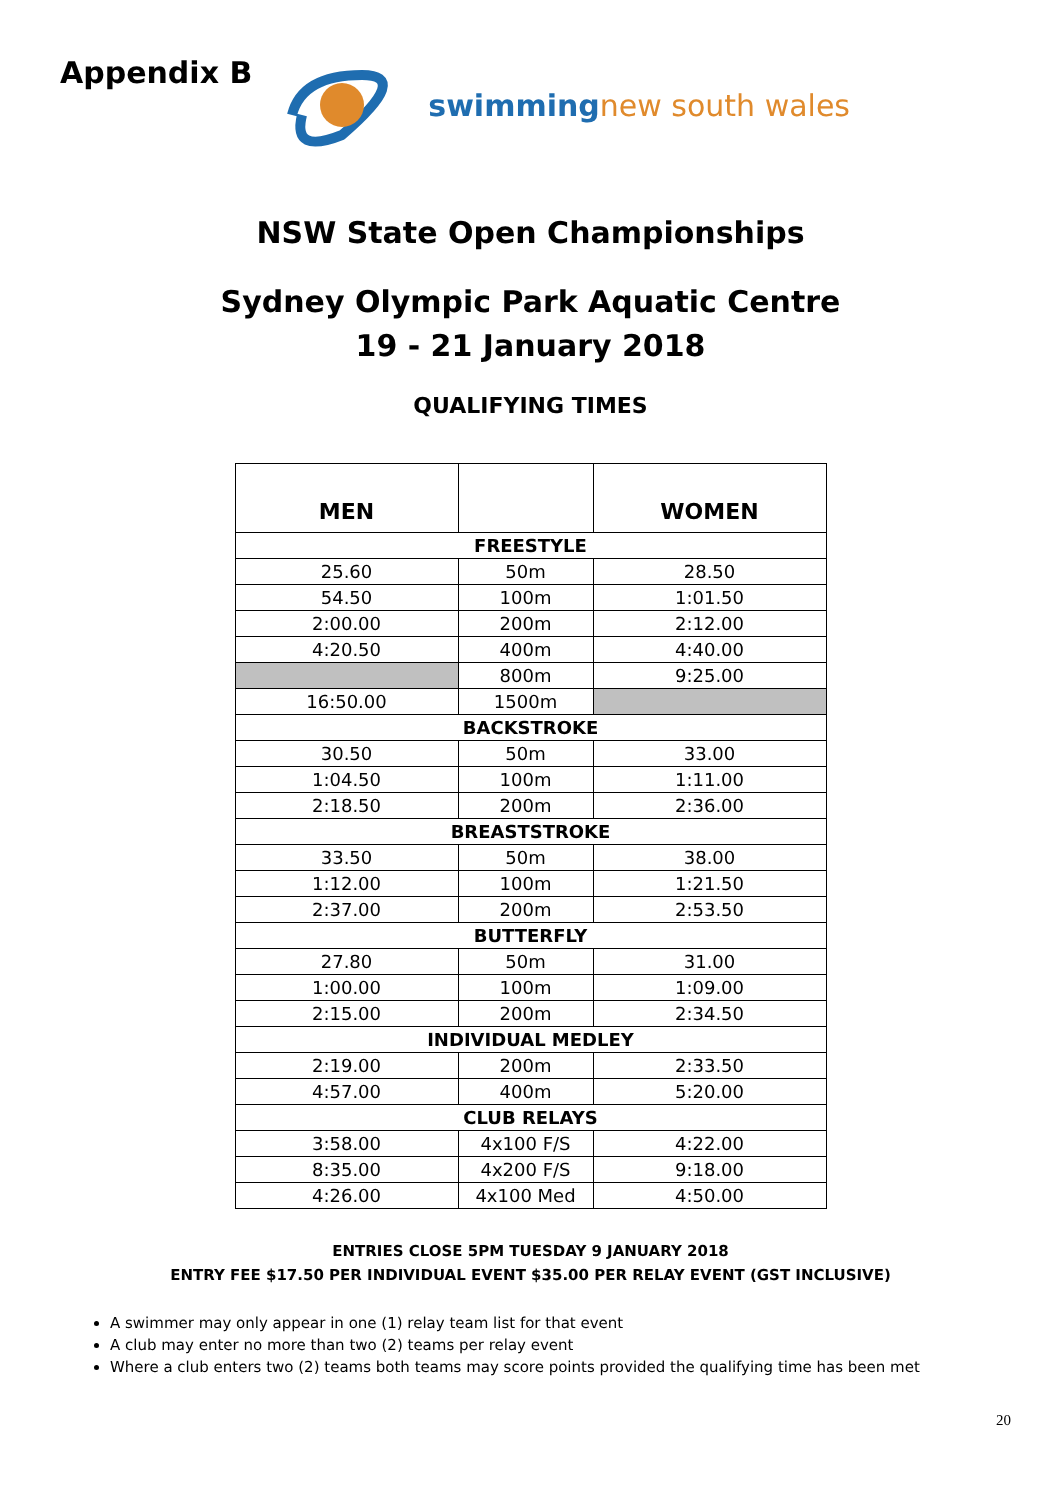Appendix B
swimming new south wales
NSW State Open Championships
Sydney Olympic Park Aquatic Centre
19 - 21 January 2018
QUALIFYING TIMES
| MEN | | WOMEN |
| --- | --- | --- |
| FREESTYLE | | |
| 25.60 | 50m | 28.50 |
| 54.50 | 100m | 1:01.50 |
| 2:00.00 | 200m | 2:12.00 |
| 4:20.50 | 400m | 4:40.00 |
| | 800m | 9:25.00 |
| 16:50.00 | 1500m | |
| BACKSTROKE | | |
| 30.50 | 50m | 33.00 |
| 1:04.50 | 100m | 1:11.00 |
| 2:18.50 | 200m | 2:36.00 |
| BREASTSTROKE | | |
| 33.50 | 50m | 38.00 |
| 1:12.00 | 100m | 1:21.50 |
| 2:37.00 | 200m | 2:53.50 |
| BUTTERFLY | | |
| 27.80 | 50m | 31.00 |
| 1:00.00 | 100m | 1:09.00 |
| 2:15.00 | 200m | 2:34.50 |
| INDIVIDUAL MEDLEY | | |
| 2:19.00 | 200m | 2:33.50 |
| 4:57.00 | 400m | 5:20.00 |
| CLUB RELAYS | | |
| 3:58.00 | 4x100 F/S | 4:22.00 |
| 8:35.00 | 4x200 F/S | 9:18.00 |
| 4:26.00 | 4x100 Med | 4:50.00 |
ENTRIES CLOSE 5PM TUESDAY 9 JANUARY 2018
ENTRY FEE $17.50 PER INDIVIDUAL EVENT $35.00 PER RELAY EVENT (GST INCLUSIVE)
A swimmer may only appear in one (1) relay team list for that event
A club may enter no more than two (2) teams per relay event
Where a club enters two (2) teams both teams may score points provided the qualifying time has been met
20